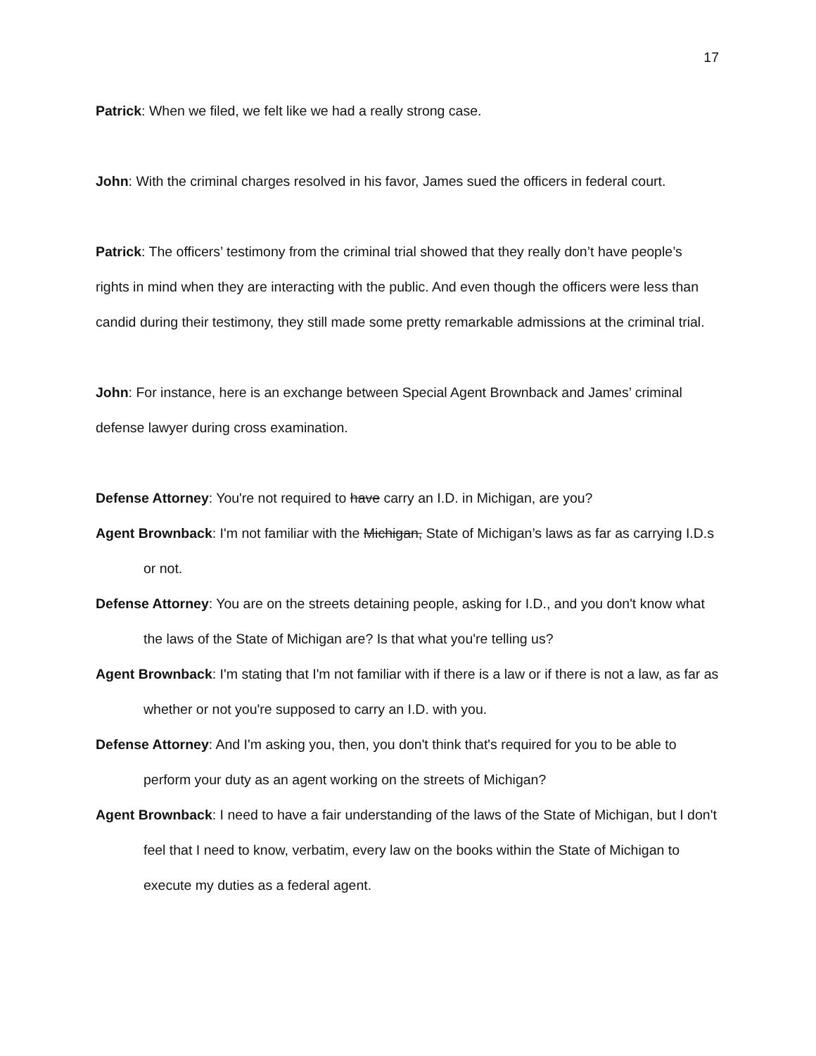17
Patrick: When we filed, we felt like we had a really strong case.
John: With the criminal charges resolved in his favor, James sued the officers in federal court.
Patrick: The officers’ testimony from the criminal trial showed that they really don’t have people’s rights in mind when they are interacting with the public. And even though the officers were less than candid during their testimony, they still made some pretty remarkable admissions at the criminal trial.
John: For instance, here is an exchange between Special Agent Brownback and James’ criminal defense lawyer during cross examination.
Defense Attorney: You're not required to have carry an I.D. in Michigan, are you?
Agent Brownback: I'm not familiar with the Michigan, State of Michigan’s laws as far as carrying I.D.s or not.
Defense Attorney: You are on the streets detaining people, asking for I.D., and you don't know what the laws of the State of Michigan are? Is that what you're telling us?
Agent Brownback: I'm stating that I'm not familiar with if there is a law or if there is not a law, as far as whether or not you're supposed to carry an I.D. with you.
Defense Attorney: And I'm asking you, then, you don't think that's required for you to be able to perform your duty as an agent working on the streets of Michigan?
Agent Brownback: I need to have a fair understanding of the laws of the State of Michigan, but I don't feel that I need to know, verbatim, every law on the books within the State of Michigan to execute my duties as a federal agent.